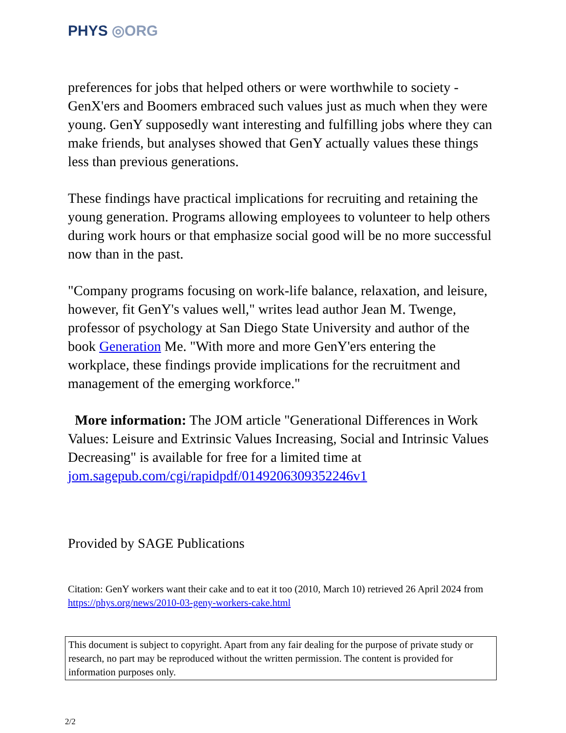PHYS ◎ORG
preferences for jobs that helped others or were worthwhile to society - GenX'ers and Boomers embraced such values just as much when they were young. GenY supposedly want interesting and fulfilling jobs where they can make friends, but analyses showed that GenY actually values these things less than previous generations.
These findings have practical implications for recruiting and retaining the young generation. Programs allowing employees to volunteer to help others during work hours or that emphasize social good will be no more successful now than in the past.
"Company programs focusing on work-life balance, relaxation, and leisure, however, fit GenY's values well," writes lead author Jean M. Twenge, professor of psychology at San Diego State University and author of the book Generation Me. "With more and more GenY'ers entering the workplace, these findings provide implications for the recruitment and management of the emerging workforce."
More information: The JOM article "Generational Differences in Work Values: Leisure and Extrinsic Values Increasing, Social and Intrinsic Values Decreasing" is available for free for a limited time at jom.sagepub.com/cgi/rapidpdf/0149206309352246v1
Provided by SAGE Publications
Citation: GenY workers want their cake and to eat it too (2010, March 10) retrieved 26 April 2024 from https://phys.org/news/2010-03-geny-workers-cake.html
This document is subject to copyright. Apart from any fair dealing for the purpose of private study or research, no part may be reproduced without the written permission. The content is provided for information purposes only.
2/2